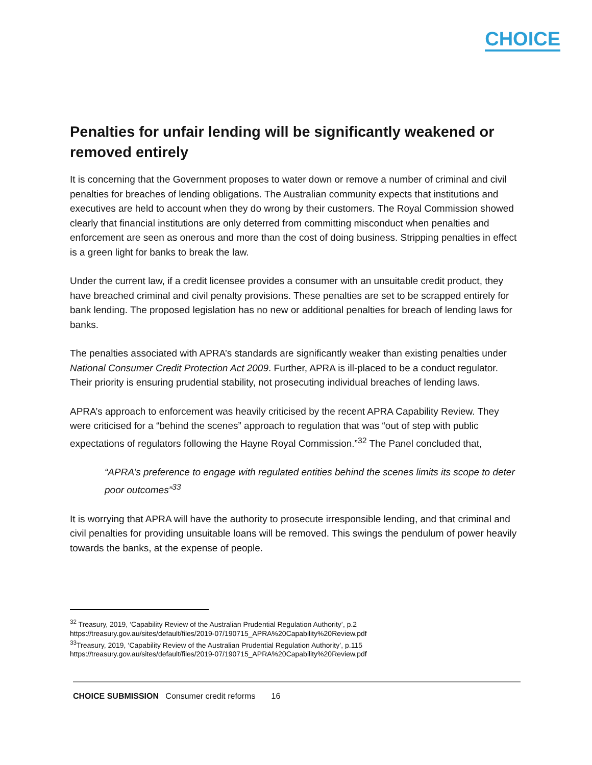CHOICE
Penalties for unfair lending will be significantly weakened or removed entirely
It is concerning that the Government proposes to water down or remove a number of criminal and civil penalties for breaches of lending obligations. The Australian community expects that institutions and executives are held to account when they do wrong by their customers. The Royal Commission showed clearly that financial institutions are only deterred from committing misconduct when penalties and enforcement are seen as onerous and more than the cost of doing business. Stripping penalties in effect is a green light for banks to break the law.
Under the current law, if a credit licensee provides a consumer with an unsuitable credit product, they have breached criminal and civil penalty provisions. These penalties are set to be scrapped entirely for bank lending. The proposed legislation has no new or additional penalties for breach of lending laws for banks.
The penalties associated with APRA’s standards are significantly weaker than existing penalties under National Consumer Credit Protection Act 2009. Further, APRA is ill-placed to be a conduct regulator. Their priority is ensuring prudential stability, not prosecuting individual breaches of lending laws.
APRA’s approach to enforcement was heavily criticised by the recent APRA Capability Review. They were criticised for a “behind the scenes” approach to regulation that was “out of step with public expectations of regulators following the Hayne Royal Commission.”<sup>32</sup> The Panel concluded that,
“APRA’s preference to engage with regulated entities behind the scenes limits its scope to deter poor outcomes”<sup>33</sup>
It is worrying that APRA will have the authority to prosecute irresponsible lending, and that criminal and civil penalties for providing unsuitable loans will be removed. This swings the pendulum of power heavily towards the banks, at the expense of people.
<sup>32</sup> Treasury, 2019, ‘Capability Review of the Australian Prudential Regulation Authority’, p.2
https://treasury.gov.au/sites/default/files/2019-07/190715_APRA%20Capability%20Review.pdf
<sup>33</sup> Treasury, 2019, ‘Capability Review of the Australian Prudential Regulation Authority’, p.115
https://treasury.gov.au/sites/default/files/2019-07/190715_APRA%20Capability%20Review.pdf
CHOICE SUBMISSION Consumer credit reforms 16